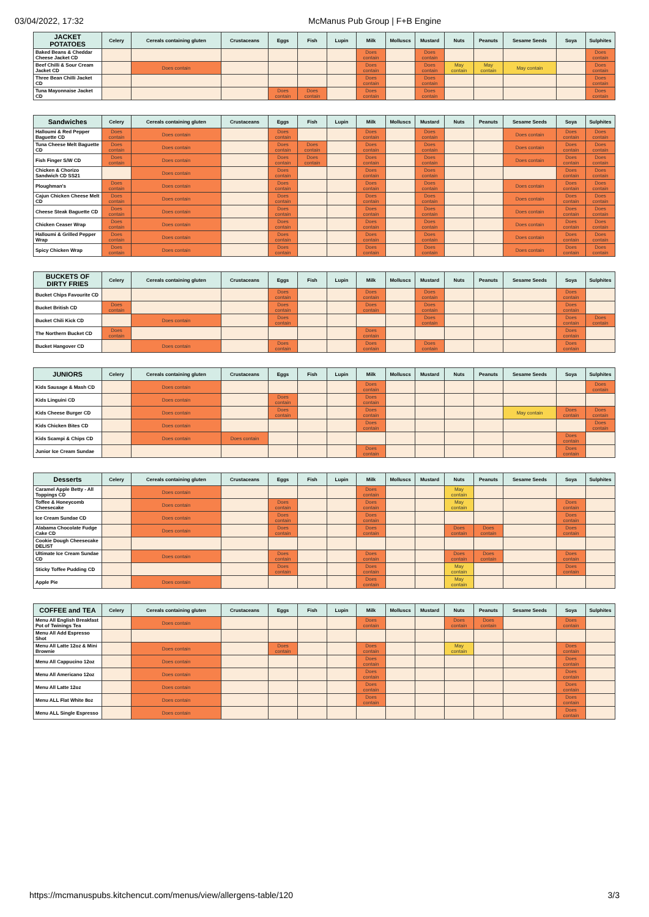03/04/2022, 17:32 McManus Pub Group | F+B Engine
| JACKET POTATOES | Celery | Cereals containing gluten | Crustaceans | Eggs | Fish | Lupin | Milk | Molluscs | Mustard | Nuts | Peanuts | Sesame Seeds | Soya | Sulphites |
| --- | --- | --- | --- | --- | --- | --- | --- | --- | --- | --- | --- | --- | --- | --- |
| Baked Beans & Cheddar Cheese Jacket CD | | | | | | | Does contain | | Does contain | | | | | Does contain |
| Beef Chilli & Sour Cream Jacket CD | | Does contain | | | | | Does contain | | Does contain | May contain | May contain | May contain | | Does contain |
| Three Bean Chilli Jacket CD | | | | | | | Does contain | | Does contain | | | | | Does contain |
| Tuna Mayonnaise Jacket CD | | | | Does contain | Does contain | | Does contain | | Does contain | | | | | Does contain |
| Sandwiches | Celery | Cereals containing gluten | Crustaceans | Eggs | Fish | Lupin | Milk | Molluscs | Mustard | Nuts | Peanuts | Sesame Seeds | Soya | Sulphites |
| --- | --- | --- | --- | --- | --- | --- | --- | --- | --- | --- | --- | --- | --- | --- |
| Halloumi & Red Pepper Baguette CD | Does contain | Does contain | | Does contain | | | Does contain | | Does contain | | | Does contain | Does contain | Does contain |
| Tuna Cheese Melt Baguette CD | Does contain | Does contain | | Does contain | Does contain | | Does contain | | Does contain | | | Does contain | Does contain | Does contain |
| Fish Finger S/W CD | Does contain | Does contain | | Does contain | Does contain | | Does contain | | Does contain | | | Does contain | Does contain | Does contain |
| Chicken & Chorizo Sandwich CD SS21 | | Does contain | | Does contain | | | Does contain | | Does contain | | | | Does contain | Does contain |
| Ploughman's | Does contain | Does contain | | Does contain | | | Does contain | | Does contain | | | Does contain | Does contain | Does contain |
| Cajun Chicken Cheese Melt CD | Does contain | Does contain | | Does contain | | | Does contain | | Does contain | | | Does contain | Does contain | Does contain |
| Cheese Steak Baguette CD | Does contain | Does contain | | Does contain | | | Does contain | | Does contain | | | Does contain | Does contain | Does contain |
| Chicken Ceaser Wrap | Does contain | Does contain | | Does contain | | | Does contain | | Does contain | | | Does contain | Does contain | Does contain |
| Halloumi & Grilled Pepper Wrap | Does contain | Does contain | | Does contain | | | Does contain | | Does contain | | | Does contain | Does contain | Does contain |
| Spicy Chicken Wrap | Does contain | Does contain | | Does contain | | | Does contain | | Does contain | | | Does contain | Does contain | Does contain |
| BUCKETS OF DIRTY FRIES | Celery | Cereals containing gluten | Crustaceans | Eggs | Fish | Lupin | Milk | Molluscs | Mustard | Nuts | Peanuts | Sesame Seeds | Soya | Sulphites |
| --- | --- | --- | --- | --- | --- | --- | --- | --- | --- | --- | --- | --- | --- | --- |
| Bucket Chips Favourite CD | | | | Does contain | | | Does contain | | Does contain | | | | Does contain | |
| Bucket British CD | Does contain | | | Does contain | | | Does contain | | Does contain | | | | Does contain | |
| Bucket Chili Kick CD | | Does contain | | Does contain | | | | | Does contain | | | | Does contain | Does contain |
| The Northern Bucket CD | Does contain | | | | | | Does contain | | | | | | Does contain | |
| Bucket Hangover CD | | Does contain | | Does contain | | | Does contain | | Does contain | | | | Does contain | |
| JUNIORS | Celery | Cereals containing gluten | Crustaceans | Eggs | Fish | Lupin | Milk | Molluscs | Mustard | Nuts | Peanuts | Sesame Seeds | Soya | Sulphites |
| --- | --- | --- | --- | --- | --- | --- | --- | --- | --- | --- | --- | --- | --- | --- |
| Kids Sausage & Mash CD | | Does contain | | | | | Does contain | | | | | | | Does contain |
| Kids Linguini CD | | Does contain | | Does contain | | | Does contain | | | | | | | |
| Kids Cheese Burger CD | | Does contain | | Does contain | | | Does contain | | | | | May contain | Does contain | Does contain |
| Kids Chicken Bites CD | | Does contain | | | | | Does contain | | | | | | | Does contain |
| Kids Scampi & Chips CD | | Does contain | Does contain | | | | | | | | | | Does contain | |
| Junior Ice Cream Sundae | | | | | | | Does contain | | | | | | Does contain | |
| Desserts | Celery | Cereals containing gluten | Crustaceans | Eggs | Fish | Lupin | Milk | Molluscs | Mustard | Nuts | Peanuts | Sesame Seeds | Soya | Sulphites |
| --- | --- | --- | --- | --- | --- | --- | --- | --- | --- | --- | --- | --- | --- | --- |
| Caramel Apple Betty - All Toppings CD | | Does contain | | | | | Does contain | | | May contain | | | | |
| Toffee & Honeycomb Cheesecake | | Does contain | | Does contain | | | Does contain | | | May contain | | | Does contain | |
| Ice Cream Sundae CD | | Does contain | | Does contain | | | Does contain | | | | | | Does contain | |
| Alabama Chocolate Fudge Cake CD | | Does contain | | Does contain | | | Does contain | | | Does contain | Does contain | | Does contain | |
| Cookie Dough Cheesecake DELIST | | | | | | | | | | | | | | |
| Ultimate Ice Cream Sundae CD | | Does contain | | Does contain | | | Does contain | | | Does contain | Does contain | | Does contain | |
| Sticky Toffee Pudding CD | | | | Does contain | | | Does contain | | | May contain | | | Does contain | |
| Apple Pie | | Does contain | | | | | Does contain | | | May contain | | | | |
| COFFEE and TEA | Celery | Cereals containing gluten | Crustaceans | Eggs | Fish | Lupin | Milk | Molluscs | Mustard | Nuts | Peanuts | Sesame Seeds | Soya | Sulphites |
| --- | --- | --- | --- | --- | --- | --- | --- | --- | --- | --- | --- | --- | --- | --- |
| Menu All English Breakfast Pot of Twinings Tea | | Does contain | | | | | Does contain | | | Does contain | Does contain | | Does contain | |
| Menu All Add Espresso Shot | | | | | | | | | | | | | | |
| Menu All Latte 12oz & Mini Brownie | | Does contain | | Does contain | | | Does contain | | | May contain | | | Does contain | |
| Menu All Cappucino 12oz | | Does contain | | | | | Does contain | | | | | | Does contain | |
| Menu All Americano 12oz | | Does contain | | | | | Does contain | | | | | | Does contain | |
| Menu All Latte 12oz | | Does contain | | | | | Does contain | | | | | | Does contain | |
| Menu ALL Flat White 8oz | | Does contain | | | | | Does contain | | | | | | Does contain | |
| Menu ALL Single Espresso | | Does contain | | | | | | | | | | | Does contain | |
https://mcmanuspubs.kitchencut.com/menus/view/allergens-table/120 3/3